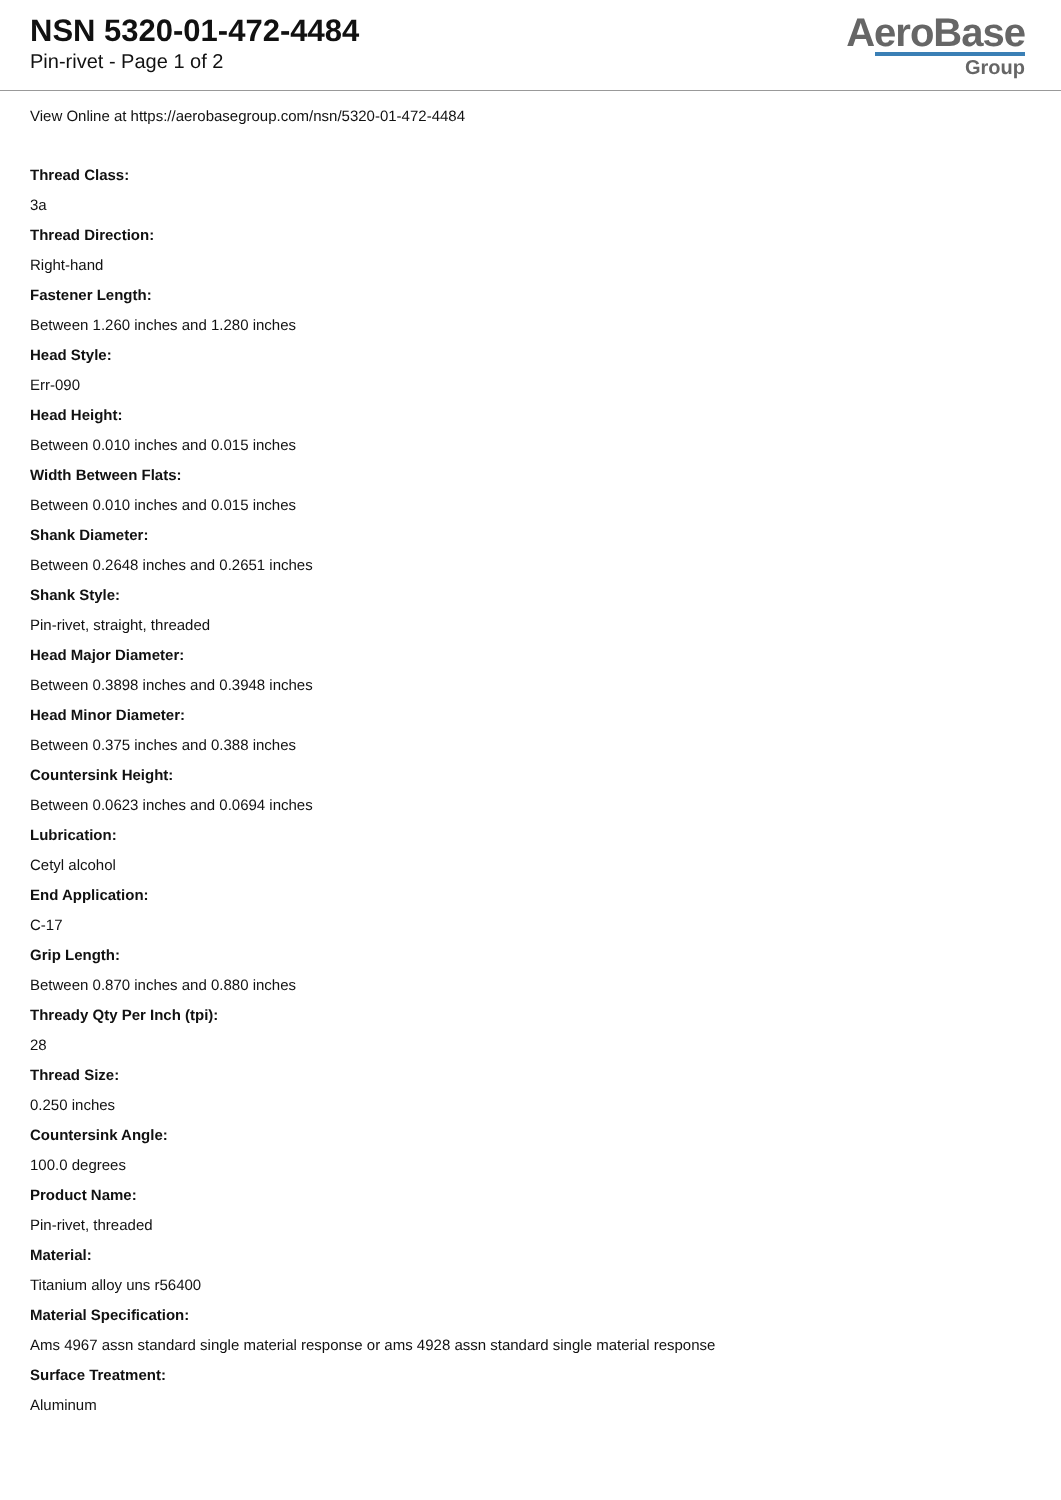NSN 5320-01-472-4484
Pin-rivet - Page 1 of 2
AeroBase
Group
View Online at https://aerobasegroup.com/nsn/5320-01-472-4484
Thread Class:
3a
Thread Direction:
Right-hand
Fastener Length:
Between 1.260 inches and 1.280 inches
Head Style:
Err-090
Head Height:
Between 0.010 inches and 0.015 inches
Width Between Flats:
Between 0.010 inches and 0.015 inches
Shank Diameter:
Between 0.2648 inches and 0.2651 inches
Shank Style:
Pin-rivet, straight, threaded
Head Major Diameter:
Between 0.3898 inches and 0.3948 inches
Head Minor Diameter:
Between 0.375 inches and 0.388 inches
Countersink Height:
Between 0.0623 inches and 0.0694 inches
Lubrication:
Cetyl alcohol
End Application:
C-17
Grip Length:
Between 0.870 inches and 0.880 inches
Thready Qty Per Inch (tpi):
28
Thread Size:
0.250 inches
Countersink Angle:
100.0 degrees
Product Name:
Pin-rivet, threaded
Material:
Titanium alloy uns r56400
Material Specification:
Ams 4967 assn standard single material response or ams 4928 assn standard single material response
Surface Treatment:
Aluminum